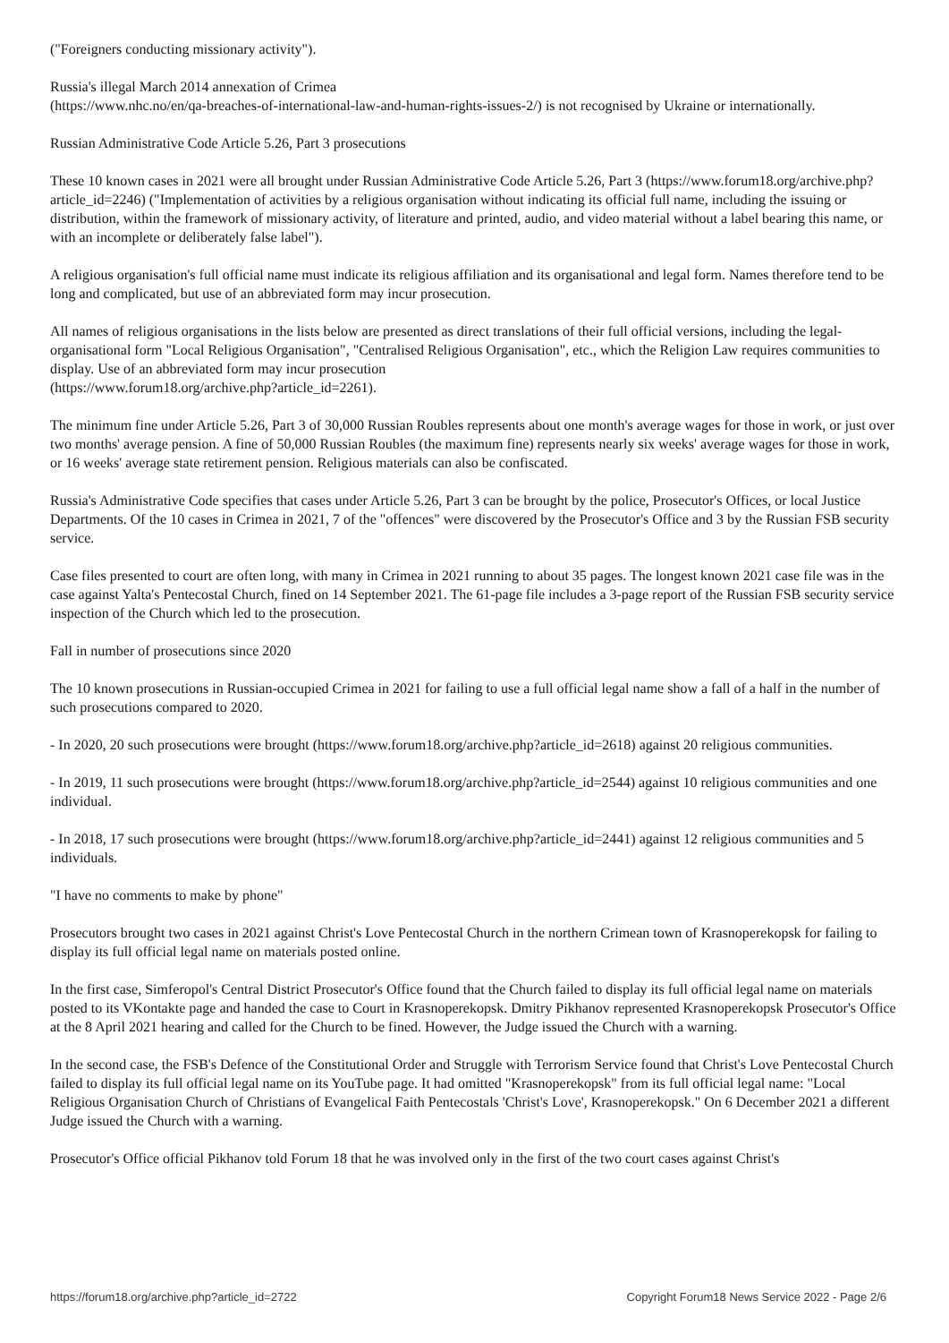("Foreigners conducting missionary activity").
Russia's illegal March 2014 annexation of Crimea
(https://www.nhc.no/en/qa-breaches-of-international-law-and-human-rights-issues-2/) is not recognised by Ukraine or internationally.
Russian Administrative Code Article 5.26, Part 3 prosecutions
These 10 known cases in 2021 were all brought under Russian Administrative Code Article 5.26, Part 3 (https://www.forum18.org/archive.php?article_id=2246) ("Implementation of activities by a religious organisation without indicating its official full name, including the issuing or distribution, within the framework of missionary activity, of literature and printed, audio, and video material without a label bearing this name, or with an incomplete or deliberately false label").
A religious organisation's full official name must indicate its religious affiliation and its organisational and legal form. Names therefore tend to be long and complicated, but use of an abbreviated form may incur prosecution.
All names of religious organisations in the lists below are presented as direct translations of their full official versions, including the legal-organisational form "Local Religious Organisation", "Centralised Religious Organisation", etc., which the Religion Law requires communities to display. Use of an abbreviated form may incur prosecution
(https://www.forum18.org/archive.php?article_id=2261).
The minimum fine under Article 5.26, Part 3 of 30,000 Russian Roubles represents about one month's average wages for those in work, or just over two months' average pension. A fine of 50,000 Russian Roubles (the maximum fine) represents nearly six weeks' average wages for those in work, or 16 weeks' average state retirement pension. Religious materials can also be confiscated.
Russia's Administrative Code specifies that cases under Article 5.26, Part 3 can be brought by the police, Prosecutor's Offices, or local Justice Departments. Of the 10 cases in Crimea in 2021, 7 of the "offences" were discovered by the Prosecutor's Office and 3 by the Russian FSB security service.
Case files presented to court are often long, with many in Crimea in 2021 running to about 35 pages. The longest known 2021 case file was in the case against Yalta's Pentecostal Church, fined on 14 September 2021. The 61-page file includes a 3-page report of the Russian FSB security service inspection of the Church which led to the prosecution.
Fall in number of prosecutions since 2020
The 10 known prosecutions in Russian-occupied Crimea in 2021 for failing to use a full official legal name show a fall of a half in the number of such prosecutions compared to 2020.
- In 2020, 20 such prosecutions were brought (https://www.forum18.org/archive.php?article_id=2618) against 20 religious communities.
- In 2019, 11 such prosecutions were brought (https://www.forum18.org/archive.php?article_id=2544) against 10 religious communities and one individual.
- In 2018, 17 such prosecutions were brought (https://www.forum18.org/archive.php?article_id=2441) against 12 religious communities and 5 individuals.
"I have no comments to make by phone"
Prosecutors brought two cases in 2021 against Christ's Love Pentecostal Church in the northern Crimean town of Krasnoperekopsk for failing to display its full official legal name on materials posted online.
In the first case, Simferopol's Central District Prosecutor's Office found that the Church failed to display its full official legal name on materials posted to its VKontakte page and handed the case to Court in Krasnoperekopsk. Dmitry Pikhanov represented Krasnoperekopsk Prosecutor's Office at the 8 April 2021 hearing and called for the Church to be fined. However, the Judge issued the Church with a warning.
In the second case, the FSB's Defence of the Constitutional Order and Struggle with Terrorism Service found that Christ's Love Pentecostal Church failed to display its full official legal name on its YouTube page. It had omitted "Krasnoperekopsk" from its full official legal name: "Local Religious Organisation Church of Christians of Evangelical Faith Pentecostals 'Christ's Love', Krasnoperekopsk." On 6 December 2021 a different Judge issued the Church with a warning.
Prosecutor's Office official Pikhanov told Forum 18 that he was involved only in the first of the two court cases against Christ's
https://forum18.org/archive.php?article_id=2722 Copyright Forum18 News Service 2022 - Page 2/6